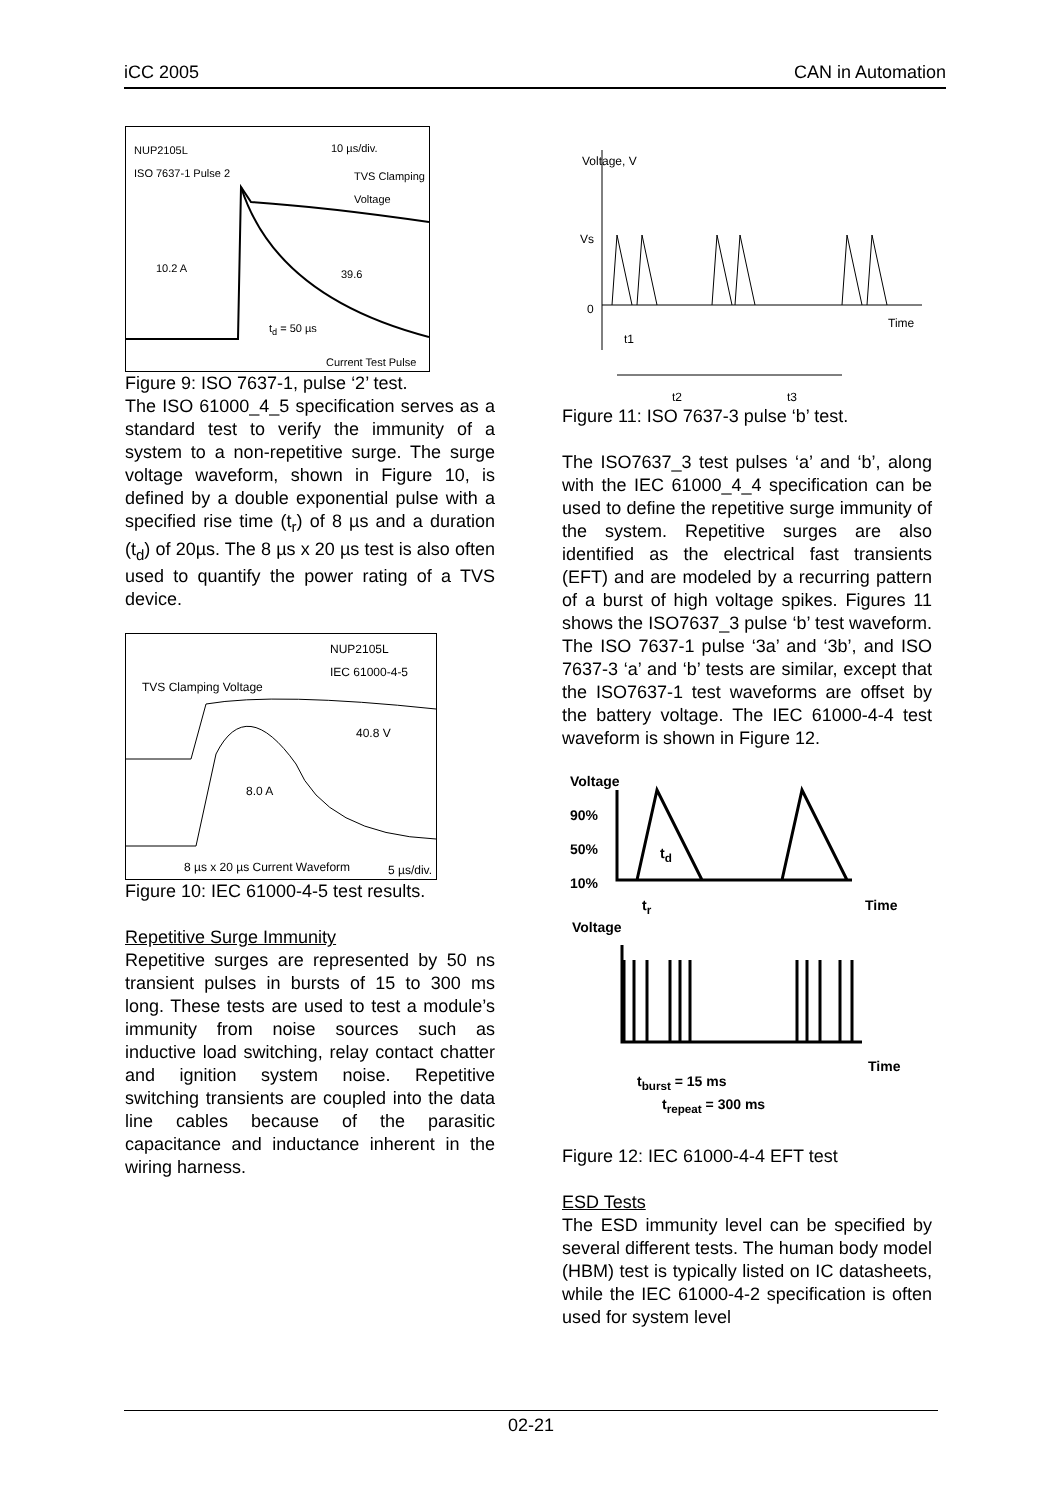iCC 2005 CAN in Automation
NUP2105L
ISO 7637-1 Pulse 2
10 µs/div.
TVS Clamping
Voltage
10.2 A 39.6
t<sub>d</sub> = 50 µs
Current Test Pulse
Figure 9: ISO 7637-1, pulse ‘2’ test.
The ISO 61000_4_5 specification serves as a standard test to verify the immunity of a system to a non-repetitive surge. The surge voltage waveform, shown in Figure 10, is defined by a double exponential pulse with a specified rise time (t<sub>r</sub>) of 8 µs and a duration (t<sub>d</sub>) of 20µs. The 8 µs x 20 µs test is also often used to quantify the power rating of a TVS device.
NUP2105L
IEC 61000-4-5
TVS Clamping Voltage
40.8 V
8.0 A
8 µs x 20 µs Current Waveform 5 µs/div.
Figure 10: IEC 61000-4-5 test results.
Repetitive Surge Immunity
Repetitive surges are represented by 50 ns transient pulses in bursts of 15 to 300 ms long. These tests are used to test a module’s immunity from noise sources such as inductive load switching, relay contact chatter and ignition system noise. Repetitive switching transients are coupled into the data line cables because of the parasitic capacitance and inductance inherent in the wiring harness.
Vs
0
Time
Voltage, V
t1
t2 t3
Figure 11: ISO 7637-3 pulse ‘b’ test.
The ISO7637_3 test pulses ‘a’ and ‘b’, along with the IEC 61000_4_4 specification can be used to define the repetitive surge immunity of the system. Repetitive surges are also identified as the electrical fast transients (EFT) and are modeled by a recurring pattern of a burst of high voltage spikes. Figures 11 shows the ISO7637_3 pulse ‘b’ test waveform. The ISO 7637-1 pulse ‘3a’ and ‘3b’, and ISO 7637-3 ‘a’ and ‘b’ tests are similar, except that the ISO7637-1 test waveforms are offset by the battery voltage. The IEC 61000-4-4 test waveform is shown in Figure 12.
Voltage
90%
50%
10%
t<sub>d</sub>
t<sub>r</sub> Time
Voltage
Time
t<sub>burst</sub> = 15 ms
t<sub>repeat</sub> = 300 ms
Figure 12: IEC 61000-4-4 EFT test
ESD Tests
The ESD immunity level can be specified by several different tests. The human body model (HBM) test is typically listed on IC datasheets, while the IEC 61000-4-2 specification is often used for system level
02-21